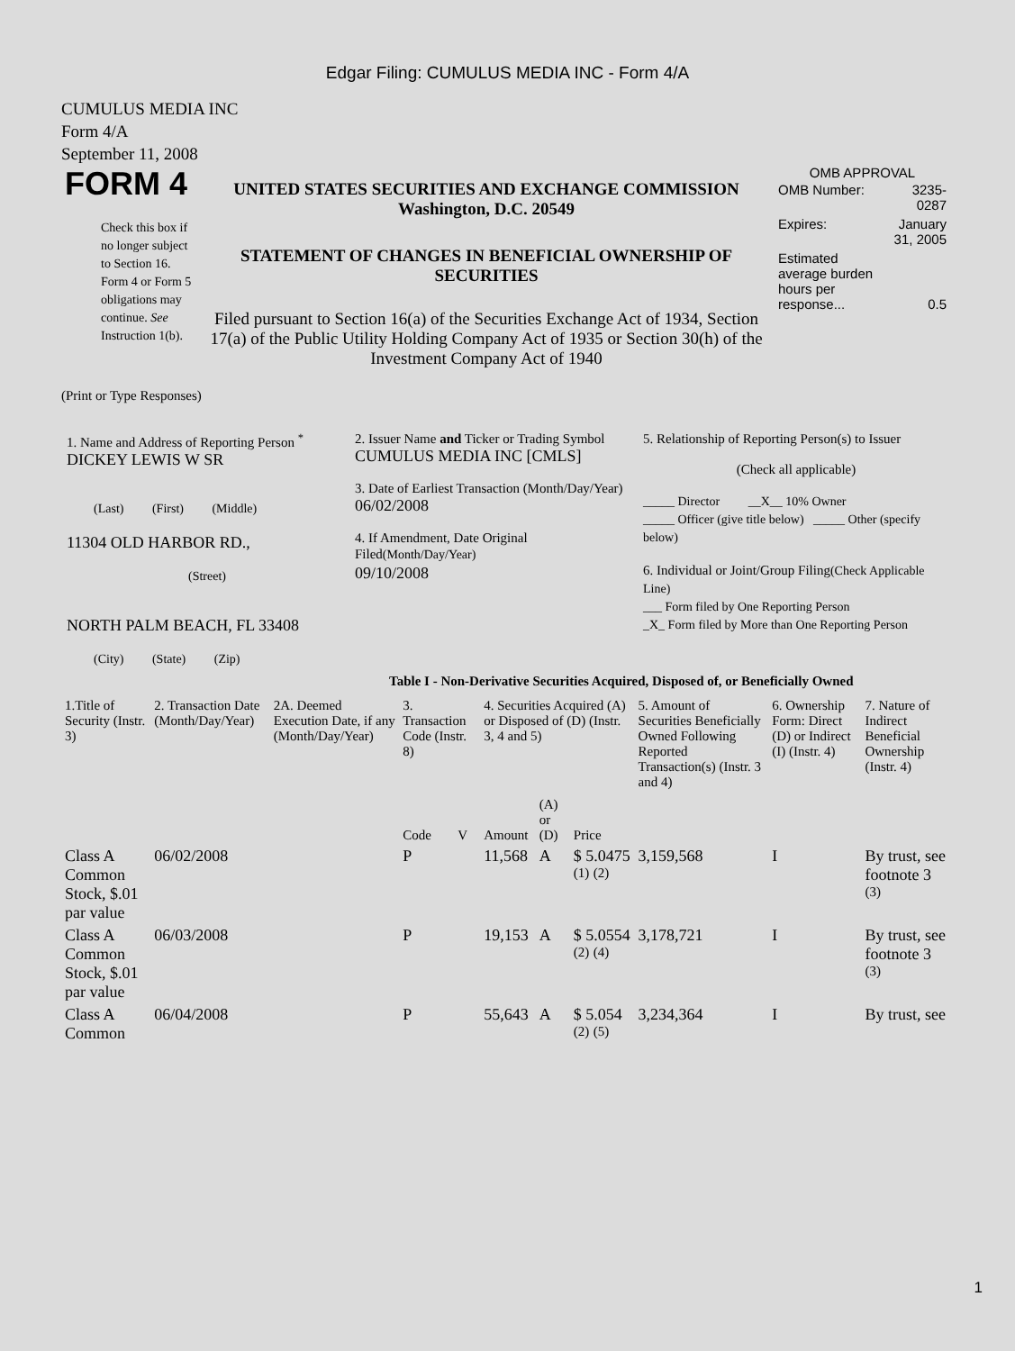Edgar Filing: CUMULUS MEDIA INC - Form 4/A
CUMULUS MEDIA INC
Form 4/A
September 11, 2008
FORM 4
Check this box if no longer subject to Section 16. Form 4 or Form 5 obligations may continue. See Instruction 1(b).
UNITED STATES SECURITIES AND EXCHANGE COMMISSION
Washington, D.C. 20549
STATEMENT OF CHANGES IN BENEFICIAL OWNERSHIP OF SECURITIES
Filed pursuant to Section 16(a) of the Securities Exchange Act of 1934, Section 17(a) of the Public Utility Holding Company Act of 1935 or Section 30(h) of the Investment Company Act of 1940
OMB APPROVAL
| OMB Number: | 3235-0287 |
| Expires: | January 31, 2005 |
| Estimated average burden hours per response... | 0.5 |
(Print or Type Responses)
1. Name and Address of Reporting Person <sup>*</sup>
DICKEY LEWIS W SR
(Last) (First) (Middle)
11304 OLD HARBOR RD.,
(Street)
NORTH PALM BEACH, FL 33408
(City) (State) (Zip)
2. Issuer Name and Ticker or Trading Symbol
CUMULUS MEDIA INC [CMLS]
3. Date of Earliest Transaction (Month/Day/Year)
06/02/2008
4. If Amendment, Date Original Filed(Month/Day/Year)
09/10/2008
5. Relationship of Reporting Person(s) to Issuer
(Check all applicable)
_____ Director __X__ 10% Owner
_____ Officer (give title below) _____ Other (specify below)
6. Individual or Joint/Group Filing(Check Applicable Line)
___ Form filed by One Reporting Person
_X_ Form filed by More than One Reporting Person
Table I - Non-Derivative Securities Acquired, Disposed of, or Beneficially Owned
| 1.Title of Security (Instr. 3) | 2. Transaction Date (Month/Day/Year) | 2A. Deemed Execution Date, if any (Month/Day/Year) | 3. Transaction Code (Instr. 8) | | 4. Securities Acquired (A) or Disposed of (D) (Instr. 3, 4 and 5) | | | 5. Amount of Securities Beneficially Owned Following Reported Transaction(s) (Instr. 3 and 4) | 6. Ownership Form: Direct (D) or Indirect (I) (Instr. 4) | 7. Nature of Indirect Beneficial Ownership (Instr. 4) |
| --- | --- | --- | --- | --- | --- | --- | --- | --- | --- | --- |
| | | | Code | V | Amount | (A) or (D) | Price | | | |
| Class A Common Stock, $.01 par value | 06/02/2008 | | P | | 11,568 | A | $ 5.0475 <sup>(1)</sup> <sup>(2)</sup> | 3,159,568 | I | By trust, see footnote 3 <sup>(3)</sup> |
| Class A Common Stock, $.01 par value | 06/03/2008 | | P | | 19,153 | A | $ 5.0554 <sup>(2)</sup> <sup>(4)</sup> | 3,178,721 | I | By trust, see footnote 3 <sup>(3)</sup> |
| Class A Common | 06/04/2008 | | P | | 55,643 | A | $ 5.054 <sup>(2)</sup> <sup>(5)</sup> | 3,234,364 | I | By trust, see |
1